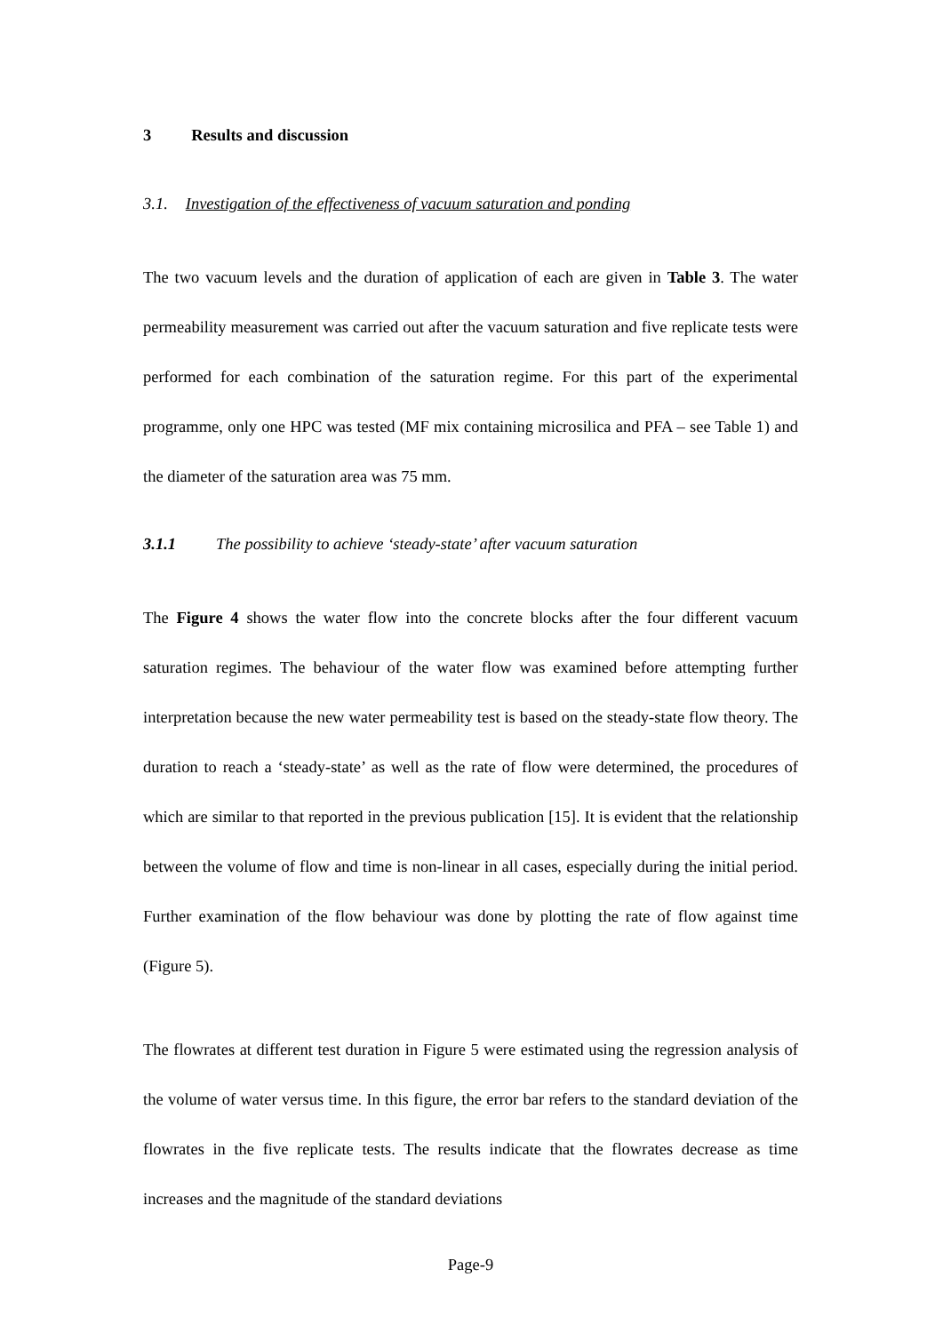3 Results and discussion
3.1. Investigation of the effectiveness of vacuum saturation and ponding
The two vacuum levels and the duration of application of each are given in Table 3. The water permeability measurement was carried out after the vacuum saturation and five replicate tests were performed for each combination of the saturation regime. For this part of the experimental programme, only one HPC was tested (MF mix containing microsilica and PFA – see Table 1) and the diameter of the saturation area was 75 mm.
3.1.1 The possibility to achieve ‘steady-state’ after vacuum saturation
The Figure 4 shows the water flow into the concrete blocks after the four different vacuum saturation regimes. The behaviour of the water flow was examined before attempting further interpretation because the new water permeability test is based on the steady-state flow theory. The duration to reach a ‘steady-state’ as well as the rate of flow were determined, the procedures of which are similar to that reported in the previous publication [15]. It is evident that the relationship between the volume of flow and time is non-linear in all cases, especially during the initial period. Further examination of the flow behaviour was done by plotting the rate of flow against time (Figure 5).
The flowrates at different test duration in Figure 5 were estimated using the regression analysis of the volume of water versus time. In this figure, the error bar refers to the standard deviation of the flowrates in the five replicate tests. The results indicate that the flowrates decrease as time increases and the magnitude of the standard deviations
Page-9